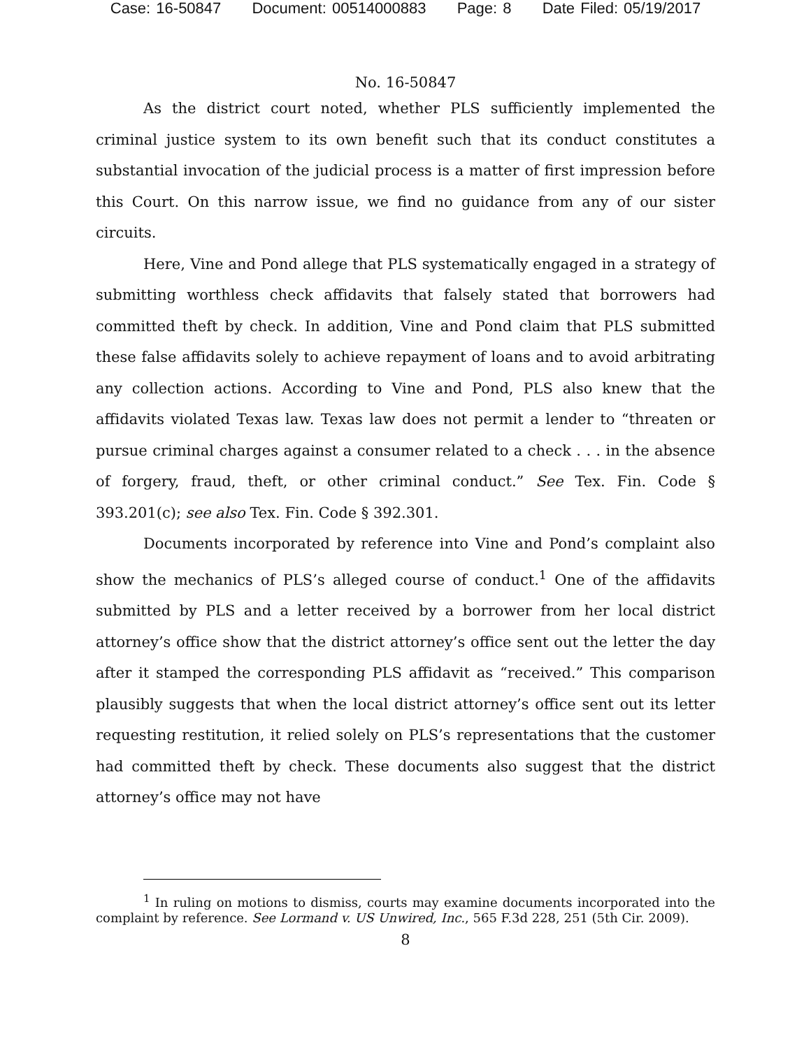Case: 16-50847 Document: 00514000883 Page: 8 Date Filed: 05/19/2017
No. 16-50847
As the district court noted, whether PLS sufficiently implemented the criminal justice system to its own benefit such that its conduct constitutes a substantial invocation of the judicial process is a matter of first impression before this Court. On this narrow issue, we find no guidance from any of our sister circuits.
Here, Vine and Pond allege that PLS systematically engaged in a strategy of submitting worthless check affidavits that falsely stated that borrowers had committed theft by check. In addition, Vine and Pond claim that PLS submitted these false affidavits solely to achieve repayment of loans and to avoid arbitrating any collection actions. According to Vine and Pond, PLS also knew that the affidavits violated Texas law. Texas law does not permit a lender to “threaten or pursue criminal charges against a consumer related to a check . . . in the absence of forgery, fraud, theft, or other criminal conduct.” See Tex. Fin. Code § 393.201(c); see also Tex. Fin. Code § 392.301.
Documents incorporated by reference into Vine and Pond’s complaint also show the mechanics of PLS’s alleged course of conduct.<sup>1</sup> One of the affidavits submitted by PLS and a letter received by a borrower from her local district attorney’s office show that the district attorney’s office sent out the letter the day after it stamped the corresponding PLS affidavit as “received.” This comparison plausibly suggests that when the local district attorney’s office sent out its letter requesting restitution, it relied solely on PLS’s representations that the customer had committed theft by check. These documents also suggest that the district attorney’s office may not have
<sup>1</sup> In ruling on motions to dismiss, courts may examine documents incorporated into the complaint by reference. See Lormand v. US Unwired, Inc., 565 F.3d 228, 251 (5th Cir. 2009).
8